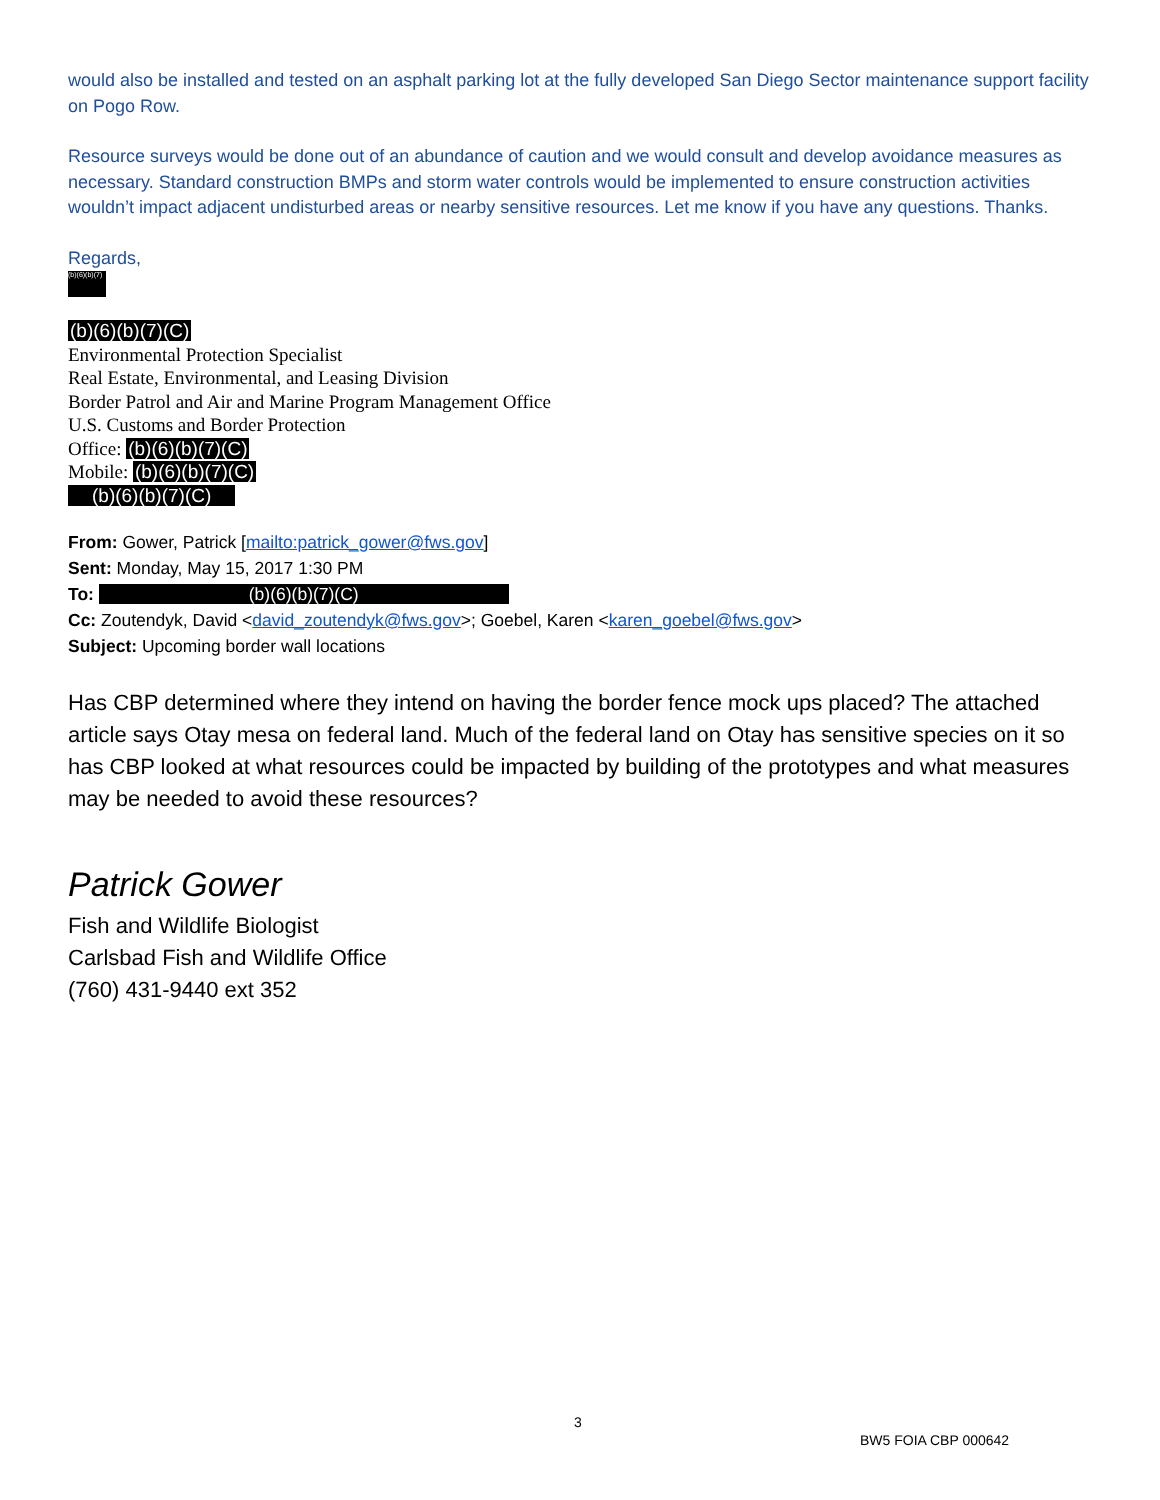would also be installed and tested on an asphalt parking lot at the fully developed San Diego Sector maintenance support facility on Pogo Row.
Resource surveys would be done out of an abundance of caution and we would consult and develop avoidance measures as necessary. Standard construction BMPs and storm water controls would be implemented to ensure construction activities wouldn’t impact adjacent undisturbed areas or nearby sensitive resources. Let me know if you have any questions. Thanks.
Regards,
(b)(6)(b)(7)
(b)(6)(b)(7)(C)
Environmental Protection Specialist
Real Estate, Environmental, and Leasing Division
Border Patrol and Air and Marine Program Management Office
U.S. Customs and Border Protection
Office: (b)(6)(b)(7)(C)
Mobile: (b)(6)(b)(7)(C)
(b)(6)(b)(7)(C)
From: Gower, Patrick [mailto:patrick_gower@fws.gov]
Sent: Monday, May 15, 2017 1:30 PM
To: (b)(6)(b)(7)(C)
Cc: Zoutendyk, David <david_zoutendyk@fws.gov>; Goebel, Karen <karen_goebel@fws.gov>
Subject: Upcoming border wall locations
Has CBP determined where they intend on having the border fence mock ups placed? The attached article says Otay mesa on federal land. Much of the federal land on Otay has sensitive species on it so has CBP looked at what resources could be impacted by building of the prototypes and what measures may be needed to avoid these resources?
Patrick Gower
Fish and Wildlife Biologist
Carlsbad Fish and Wildlife Office
(760) 431-9440 ext 352
3
BW5 FOIA CBP 000642